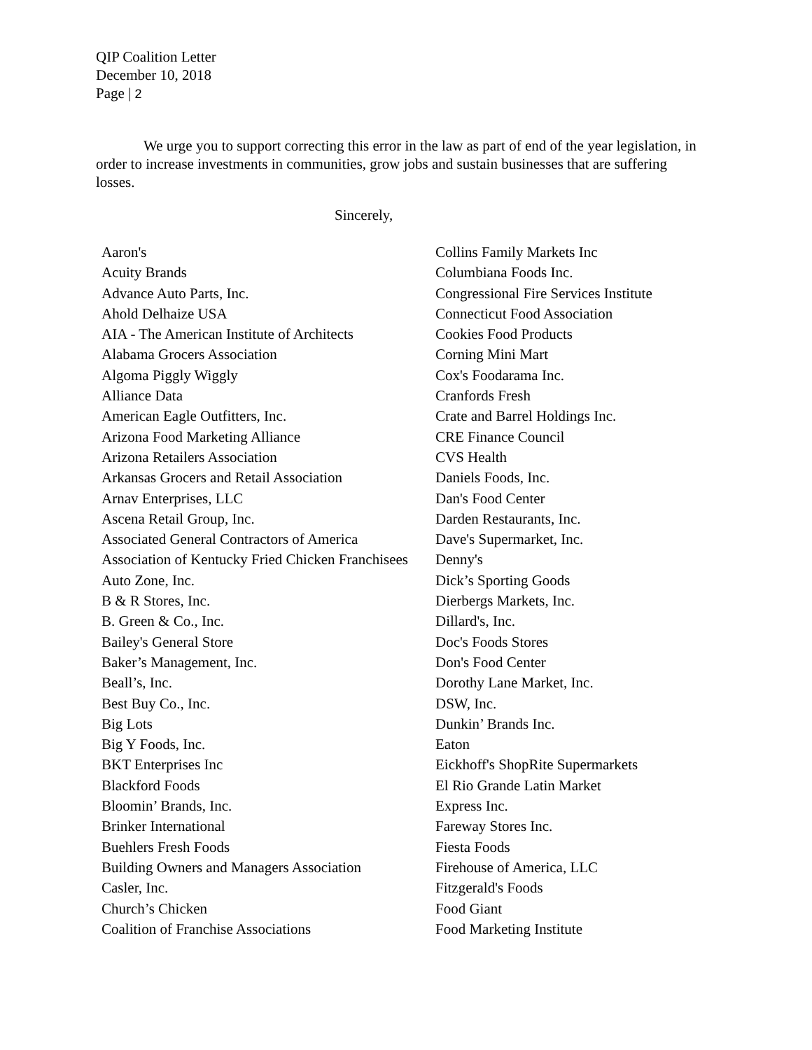QIP Coalition Letter
December 10, 2018
Page | 2
We urge you to support correcting this error in the law as part of end of the year legislation, in order to increase investments in communities, grow jobs and sustain businesses that are suffering losses.
Sincerely,
| Aaron's | Collins Family Markets Inc |
| Acuity Brands | Columbiana Foods Inc. |
| Advance Auto Parts, Inc. | Congressional Fire Services Institute |
| Ahold Delhaize USA | Connecticut Food Association |
| AIA - The American Institute of Architects | Cookies Food Products |
| Alabama Grocers Association | Corning Mini Mart |
| Algoma Piggly Wiggly | Cox's Foodarama Inc. |
| Alliance Data | Cranfords Fresh |
| American Eagle Outfitters, Inc. | Crate and Barrel Holdings Inc. |
| Arizona Food Marketing Alliance | CRE Finance Council |
| Arizona Retailers Association | CVS Health |
| Arkansas Grocers and Retail Association | Daniels Foods, Inc. |
| Arnav Enterprises, LLC | Dan's Food Center |
| Ascena Retail Group, Inc. | Darden Restaurants, Inc. |
| Associated General Contractors of America | Dave's Supermarket, Inc. |
| Association of Kentucky Fried Chicken Franchisees | Denny's |
| Auto Zone, Inc. | Dick’s Sporting Goods |
| B & R Stores, Inc. | Dierbergs Markets, Inc. |
| B. Green & Co., Inc. | Dillard's, Inc. |
| Bailey's General Store | Doc's Foods Stores |
| Baker’s Management, Inc. | Don's Food Center |
| Beall’s, Inc. | Dorothy Lane Market, Inc. |
| Best Buy Co., Inc. | DSW, Inc. |
| Big Lots | Dunkin’ Brands Inc. |
| Big Y Foods, Inc. | Eaton |
| BKT Enterprises Inc | Eickhoff's ShopRite Supermarkets |
| Blackford Foods | El Rio Grande Latin Market |
| Bloomin’ Brands, Inc. | Express Inc. |
| Brinker International | Fareway Stores Inc. |
| Buehlers Fresh Foods | Fiesta Foods |
| Building Owners and Managers Association | Firehouse of America, LLC |
| Casler, Inc. | Fitzgerald's Foods |
| Church’s Chicken | Food Giant |
| Coalition of Franchise Associations | Food Marketing Institute |